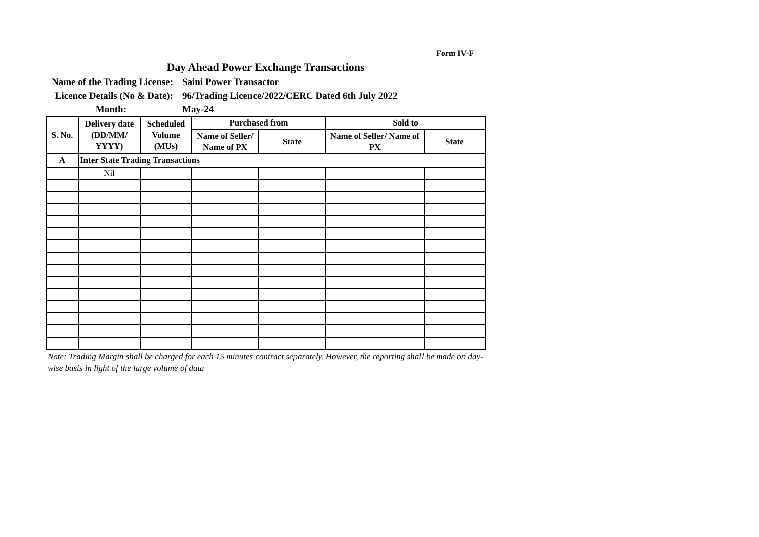Form IV-F
Day Ahead Power Exchange Transactions
Name of the Trading License:
Saini Power Transactor
Licence Details (No & Date):
96/Trading Licence/2022/CERC Dated 6th July 2022
Month:
May-24
| S. No. | Delivery date (DD/MM/ YYYY) | Scheduled Volume (MUs) | Purchased from | | Sold to | |
| --- | --- | --- | --- | --- | --- | --- |
| | | | Name of Seller/ Name of PX | State | Name of Seller/ Name of PX | State |
| A | Inter State Trading Transactions | | | | | |
| | Nil | | | | | |
Note: Trading Margin shall be charged for each 15 minutes contract separately. However, the reporting shall be made on day-wise basis in light of the large volume of data